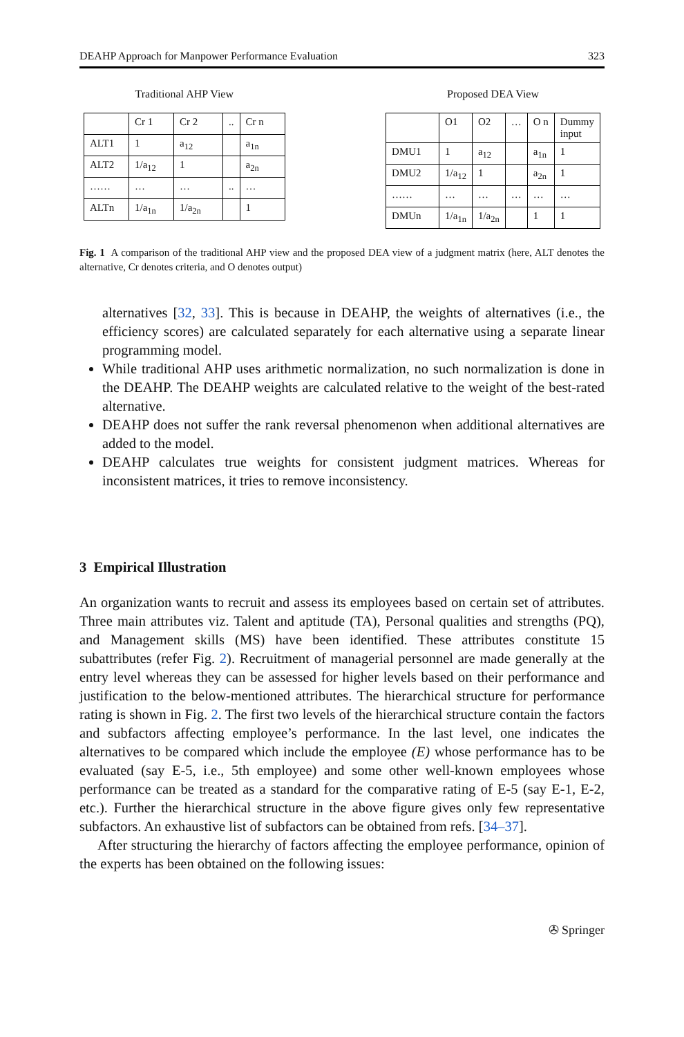DEAHP Approach for Manpower Performance Evaluation 323
Traditional AHP View
| | Cr 1 | Cr 2 | .. | Cr n |
| --- | --- | --- | --- | --- |
| ALT1 | 1 | a<sub>12</sub> | | a<sub>1n</sub> |
| ALT2 | 1/a<sub>12</sub> | 1 | | a<sub>2n</sub> |
| …… | … | … | .. | … |
| ALTn | 1/a<sub>1n</sub> | 1/a<sub>2n</sub> | | 1 |
Proposed DEA View
| | O1 | O2 | … | O n | Dummy input |
| --- | --- | --- | --- | --- | --- |
| DMU1 | 1 | a<sub>12</sub> | | a<sub>1n</sub> | 1 |
| DMU2 | 1/a<sub>12</sub> | 1 | | a<sub>2n</sub> | 1 |
| …… | … | … | … | … | … |
| DMUn | 1/a<sub>1n</sub> | 1/a<sub>2n</sub> | | 1 | 1 |
Fig. 1 A comparison of the traditional AHP view and the proposed DEA view of a judgment matrix (here, ALT denotes the alternative, Cr denotes criteria, and O denotes output)
alternatives [32, 33]. This is because in DEAHP, the weights of alternatives (i.e., the efficiency scores) are calculated separately for each alternative using a separate linear programming model.
While traditional AHP uses arithmetic normalization, no such normalization is done in the DEAHP. The DEAHP weights are calculated relative to the weight of the best-rated alternative.
DEAHP does not suffer the rank reversal phenomenon when additional alternatives are added to the model.
DEAHP calculates true weights for consistent judgment matrices. Whereas for inconsistent matrices, it tries to remove inconsistency.
3 Empirical Illustration
An organization wants to recruit and assess its employees based on certain set of attributes. Three main attributes viz. Talent and aptitude (TA), Personal qualities and strengths (PQ), and Management skills (MS) have been identified. These attributes constitute 15 subattributes (refer Fig. 2). Recruitment of managerial personnel are made generally at the entry level whereas they can be assessed for higher levels based on their performance and justification to the below-mentioned attributes. The hierarchical structure for performance rating is shown in Fig. 2. The first two levels of the hierarchical structure contain the factors and subfactors affecting employee’s performance. In the last level, one indicates the alternatives to be compared which include the employee (E) whose performance has to be evaluated (say E-5, i.e., 5th employee) and some other well-known employees whose performance can be treated as a standard for the comparative rating of E-5 (say E-1, E-2, etc.). Further the hierarchical structure in the above figure gives only few representative subfactors. An exhaustive list of subfactors can be obtained from refs. [34–37].
After structuring the hierarchy of factors affecting the employee performance, opinion of the experts has been obtained on the following issues:
✇ Springer